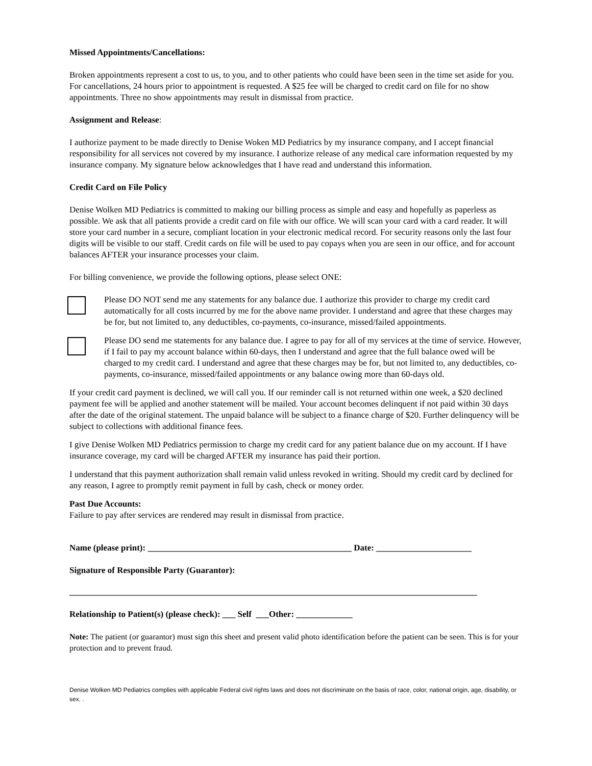Missed Appointments/Cancellations:
Broken appointments represent a cost to us, to you, and to other patients who could have been seen in the time set aside for you. For cancellations, 24 hours prior to appointment is requested. A $25 fee will be charged to credit card on file for no show appointments. Three no show appointments may result in dismissal from practice.
Assignment and Release:
I authorize payment to be made directly to Denise Woken MD Pediatrics by my insurance company, and I accept financial responsibility for all services not covered by my insurance. I authorize release of any medical care information requested by my insurance company. My signature below acknowledges that I have read and understand this information.
Credit Card on File Policy
Denise Wolken MD Pediatrics is committed to making our billing process as simple and easy and hopefully as paperless as possible. We ask that all patients provide a credit card on file with our office. We will scan your card with a card reader. It will store your card number in a secure, compliant location in your electronic medical record. For security reasons only the last four digits will be visible to our staff. Credit cards on file will be used to pay copays when you are seen in our office, and for account balances AFTER your insurance processes your claim.
For billing convenience, we provide the following options, please select ONE:
Please DO NOT send me any statements for any balance due. I authorize this provider to charge my credit card automatically for all costs incurred by me for the above name provider. I understand and agree that these charges may be for, but not limited to, any deductibles, co-payments, co-insurance, missed/failed appointments.
Please DO send me statements for any balance due. I agree to pay for all of my services at the time of service. However, if I fail to pay my account balance within 60-days, then I understand and agree that the full balance owed will be charged to my credit card. I understand and agree that these charges may be for, but not limited to, any deductibles, co-payments, co-insurance, missed/failed appointments or any balance owing more than 60-days old.
If your credit card payment is declined, we will call you. If our reminder call is not returned within one week, a $20 declined payment fee will be applied and another statement will be mailed. Your account becomes delinquent if not paid within 30 days after the date of the original statement. The unpaid balance will be subject to a finance charge of $20. Further delinquency will be subject to collections with additional finance fees.
I give Denise Wolken MD Pediatrics permission to charge my credit card for any patient balance due on my account. If I have insurance coverage, my card will be charged AFTER my insurance has paid their portion.
I understand that this payment authorization shall remain valid unless revoked in writing. Should my credit card by declined for any reason, I agree to promptly remit payment in full by cash, check or money order.
Past Due Accounts:
Failure to pay after services are rendered may result in dismissal from practice.
Name (please print): _______________________________________________ Date: ______________________
Signature of Responsible Party (Guarantor):
______________________________________________________________________________________________
Relationship to Patient(s) (please check): ___ Self ___Other: _____________
Note: The patient (or guarantor) must sign this sheet and present valid photo identification before the patient can be seen. This is for your protection and to prevent fraud.
Denise Wolken MD Pediatrics complies with applicable Federal civil rights laws and does not discriminate on the basis of race, color, national origin, age, disability, or sex. .